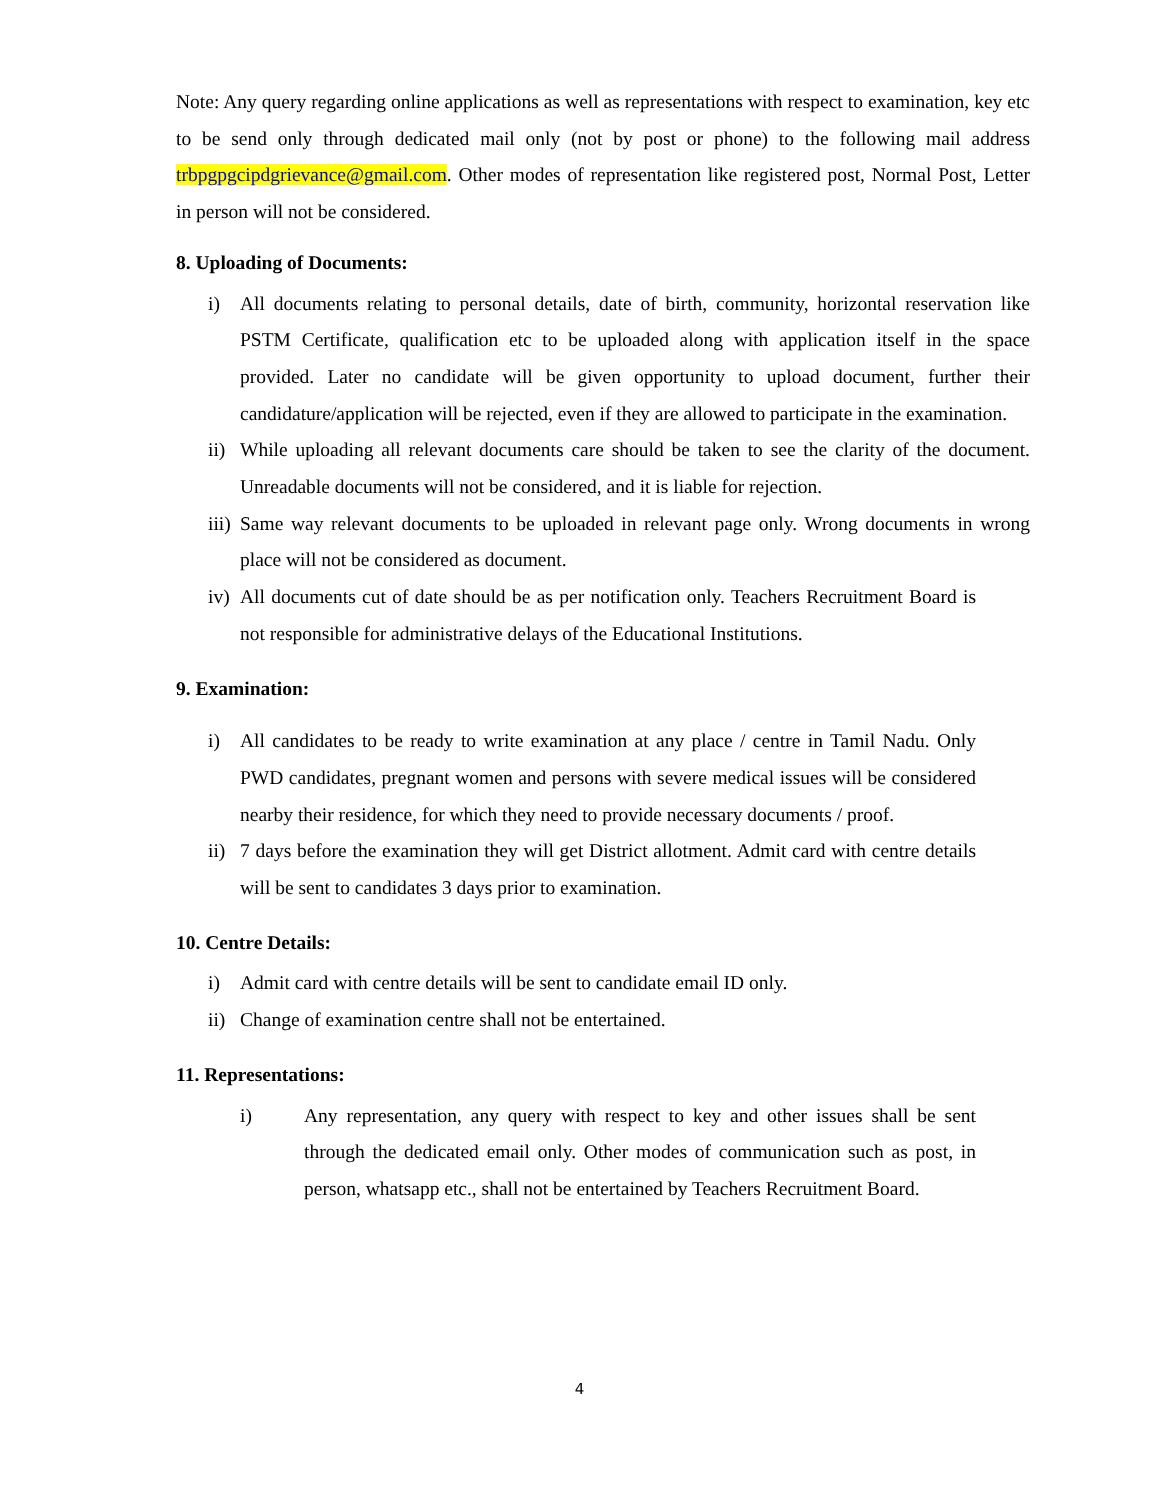Note: Any query regarding online applications as well as representations with respect to examination, key etc to be send only through dedicated mail only (not by post or phone) to the following mail address trbpgpgcipdgrievance@gmail.com. Other modes of representation like registered post, Normal Post, Letter in person will not be considered.
8. Uploading of Documents:
i) All documents relating to personal details, date of birth, community, horizontal reservation like PSTM Certificate, qualification etc to be uploaded along with application itself in the space provided. Later no candidate will be given opportunity to upload document, further their candidature/application will be rejected, even if they are allowed to participate in the examination.
ii) While uploading all relevant documents care should be taken to see the clarity of the document. Unreadable documents will not be considered, and it is liable for rejection.
iii) Same way relevant documents to be uploaded in relevant page only. Wrong documents in wrong place will not be considered as document.
iv) All documents cut of date should be as per notification only. Teachers Recruitment Board is not responsible for administrative delays of the Educational Institutions.
9. Examination:
i) All candidates to be ready to write examination at any place / centre in Tamil Nadu. Only PWD candidates, pregnant women and persons with severe medical issues will be considered nearby their residence, for which they need to provide necessary documents / proof.
ii) 7 days before the examination they will get District allotment. Admit card with centre details will be sent to candidates 3 days prior to examination.
10. Centre Details:
i) Admit card with centre details will be sent to candidate email ID only.
ii) Change of examination centre shall not be entertained.
11. Representations:
i) Any representation, any query with respect to key and other issues shall be sent through the dedicated email only. Other modes of communication such as post, in person, whatsapp etc., shall not be entertained by Teachers Recruitment Board.
4